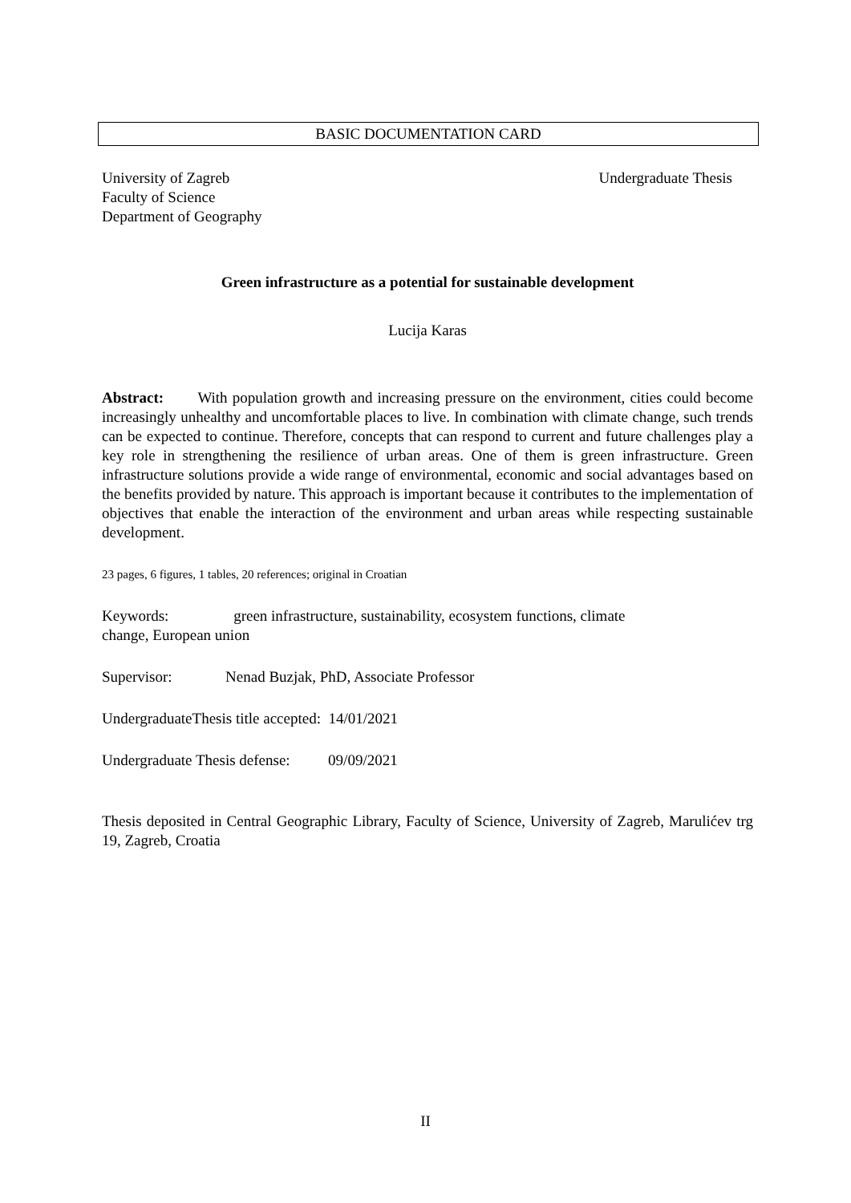BASIC DOCUMENTATION CARD
University of Zagreb
Faculty of Science
Department of Geography
Undergraduate Thesis
Green infrastructure as a potential for sustainable development
Lucija Karas
Abstract: With population growth and increasing pressure on the environment, cities could become increasingly unhealthy and uncomfortable places to live. In combination with climate change, such trends can be expected to continue. Therefore, concepts that can respond to current and future challenges play a key role in strengthening the resilience of urban areas. One of them is green infrastructure. Green infrastructure solutions provide a wide range of environmental, economic and social advantages based on the benefits provided by nature. This approach is important because it contributes to the implementation of objectives that enable the interaction of the environment and urban areas while respecting sustainable development.
23 pages, 6 figures, 1 tables, 20 references; original in Croatian
Keywords: green infrastructure, sustainability, ecosystem functions, climate
change, European union
Supervisor: Nenad Buzjak, PhD, Associate Professor
UndergraduateThesis title accepted: 14/01/2021
Undergraduate Thesis defense: 09/09/2021
Thesis deposited in Central Geographic Library, Faculty of Science, University of Zagreb, Marulićev trg 19, Zagreb, Croatia
II